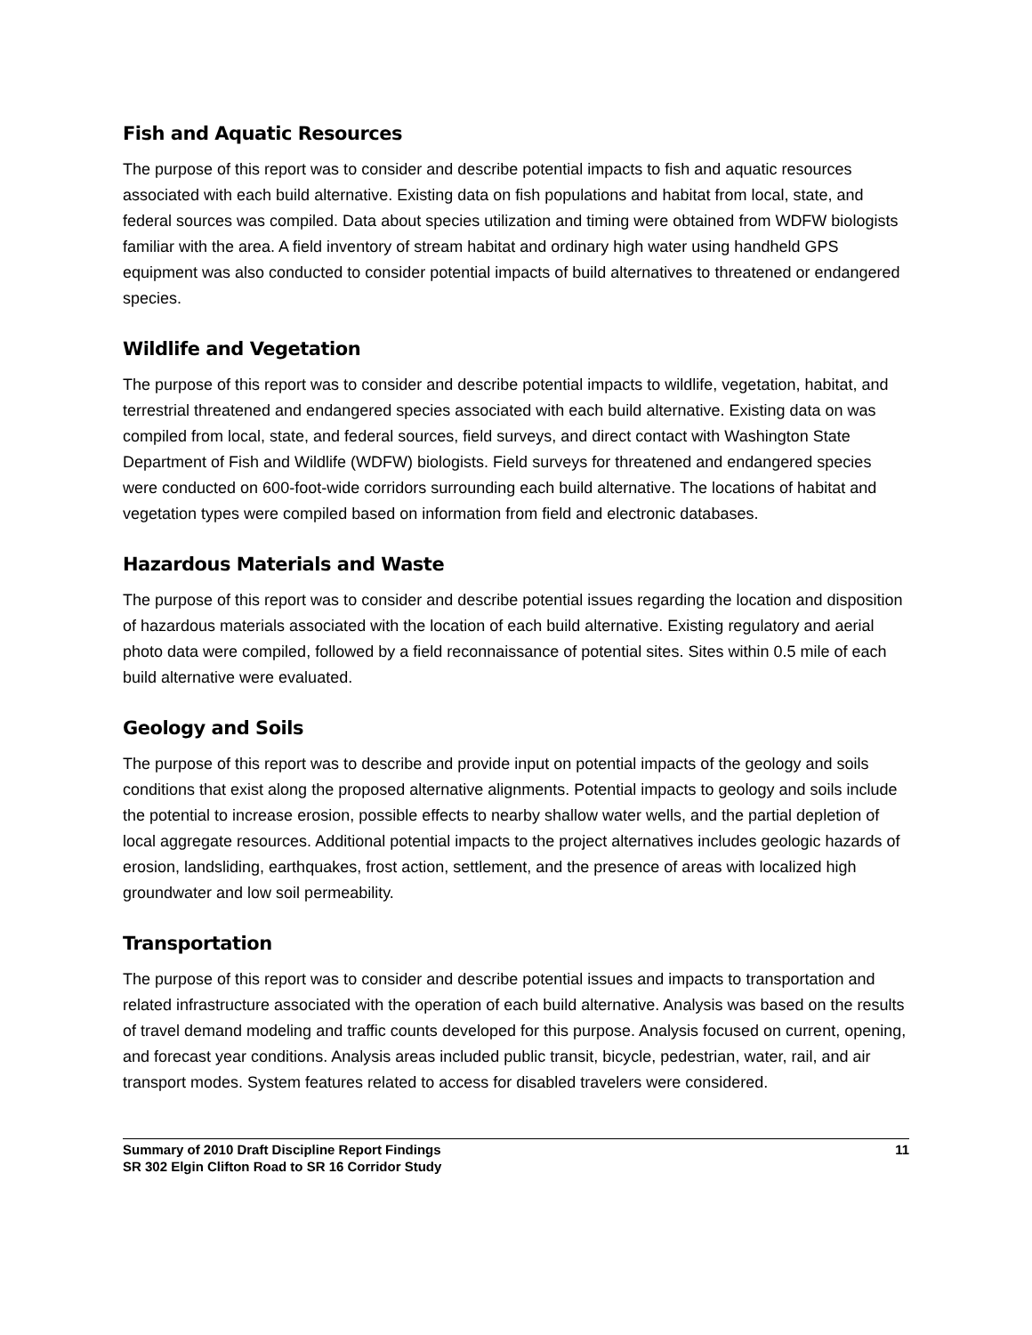Fish and Aquatic Resources
The purpose of this report was to consider and describe potential impacts to fish and aquatic resources associated with each build alternative. Existing data on fish populations and habitat from local, state, and federal sources was compiled. Data about species utilization and timing were obtained from WDFW biologists familiar with the area. A field inventory of stream habitat and ordinary high water using handheld GPS equipment was also conducted to consider potential impacts of build alternatives to threatened or endangered species.
Wildlife and Vegetation
The purpose of this report was to consider and describe potential impacts to wildlife, vegetation, habitat, and terrestrial threatened and endangered species associated with each build alternative. Existing data on was compiled from local, state, and federal sources, field surveys, and direct contact with Washington State Department of Fish and Wildlife (WDFW) biologists. Field surveys for threatened and endangered species were conducted on 600-foot-wide corridors surrounding each build alternative. The locations of habitat and vegetation types were compiled based on information from field and electronic databases.
Hazardous Materials and Waste
The purpose of this report was to consider and describe potential issues regarding the location and disposition of hazardous materials associated with the location of each build alternative. Existing regulatory and aerial photo data were compiled, followed by a field reconnaissance of potential sites. Sites within 0.5 mile of each build alternative were evaluated.
Geology and Soils
The purpose of this report was to describe and provide input on potential impacts of the geology and soils conditions that exist along the proposed alternative alignments. Potential impacts to geology and soils include the potential to increase erosion, possible effects to nearby shallow water wells, and the partial depletion of local aggregate resources. Additional potential impacts to the project alternatives includes geologic hazards of erosion, landsliding, earthquakes, frost action, settlement, and the presence of areas with localized high groundwater and low soil permeability.
Transportation
The purpose of this report was to consider and describe potential issues and impacts to transportation and related infrastructure associated with the operation of each build alternative. Analysis was based on the results of travel demand modeling and traffic counts developed for this purpose. Analysis focused on current, opening, and forecast year conditions. Analysis areas included public transit, bicycle, pedestrian, water, rail, and air transport modes. System features related to access for disabled travelers were considered.
Summary of 2010 Draft Discipline Report Findings
SR 302 Elgin Clifton Road to SR 16 Corridor Study
11